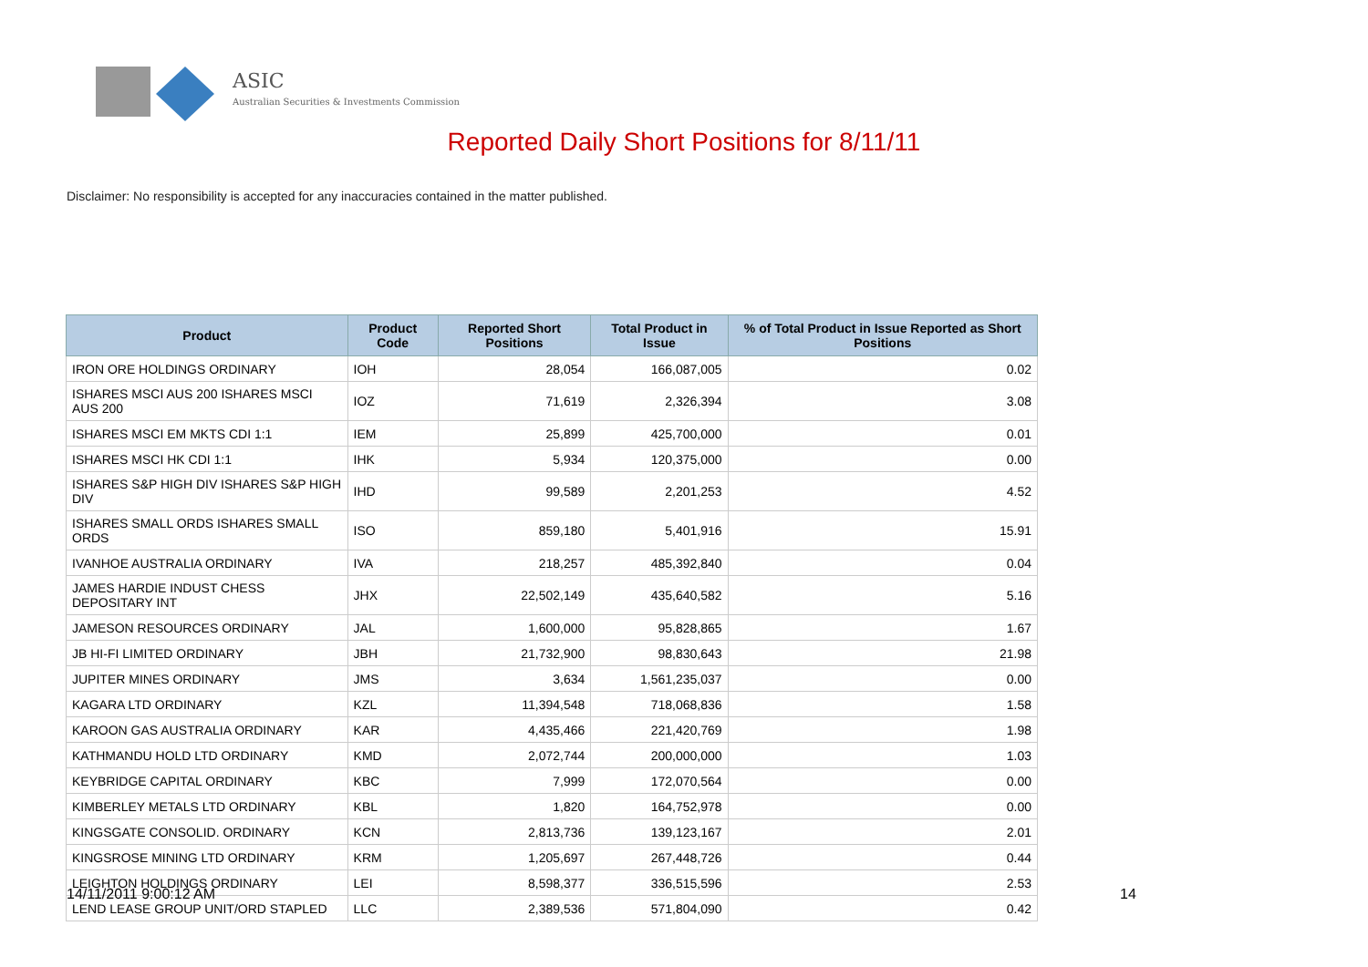ASIC
Australian Securities & Investments Commission
Reported Daily Short Positions for 8/11/11
Disclaimer: No responsibility is accepted for any inaccuracies contained in the matter published.
| Product | Product Code | Reported Short Positions | Total Product in Issue | % of Total Product in Issue Reported as Short Positions |
| --- | --- | --- | --- | --- |
| IRON ORE HOLDINGS ORDINARY | IOH | 28,054 | 166,087,005 | 0.02 |
| ISHARES MSCI AUS 200 ISHARES MSCI AUS 200 | IOZ | 71,619 | 2,326,394 | 3.08 |
| ISHARES MSCI EM MKTS CDI 1:1 | IEM | 25,899 | 425,700,000 | 0.01 |
| ISHARES MSCI HK CDI 1:1 | IHK | 5,934 | 120,375,000 | 0.00 |
| ISHARES S&P HIGH DIV ISHARES S&P HIGH DIV | IHD | 99,589 | 2,201,253 | 4.52 |
| ISHARES SMALL ORDS ISHARES SMALL ORDS | ISO | 859,180 | 5,401,916 | 15.91 |
| IVANHOE AUSTRALIA ORDINARY | IVA | 218,257 | 485,392,840 | 0.04 |
| JAMES HARDIE INDUST CHESS DEPOSITARY INT | JHX | 22,502,149 | 435,640,582 | 5.16 |
| JAMESON RESOURCES ORDINARY | JAL | 1,600,000 | 95,828,865 | 1.67 |
| JB HI-FI LIMITED ORDINARY | JBH | 21,732,900 | 98,830,643 | 21.98 |
| JUPITER MINES ORDINARY | JMS | 3,634 | 1,561,235,037 | 0.00 |
| KAGARA LTD ORDINARY | KZL | 11,394,548 | 718,068,836 | 1.58 |
| KAROON GAS AUSTRALIA ORDINARY | KAR | 4,435,466 | 221,420,769 | 1.98 |
| KATHMANDU HOLD LTD ORDINARY | KMD | 2,072,744 | 200,000,000 | 1.03 |
| KEYBRIDGE CAPITAL ORDINARY | KBC | 7,999 | 172,070,564 | 0.00 |
| KIMBERLEY METALS LTD ORDINARY | KBL | 1,820 | 164,752,978 | 0.00 |
| KINGSGATE CONSOLID. ORDINARY | KCN | 2,813,736 | 139,123,167 | 2.01 |
| KINGSROSE MINING LTD ORDINARY | KRM | 1,205,697 | 267,448,726 | 0.44 |
| LEIGHTON HOLDINGS ORDINARY | LEI | 8,598,377 | 336,515,596 | 2.53 |
| LEND LEASE GROUP UNIT/ORD STAPLED | LLC | 2,389,536 | 571,804,090 | 0.42 |
14/11/2011 9:00:12 AM 14